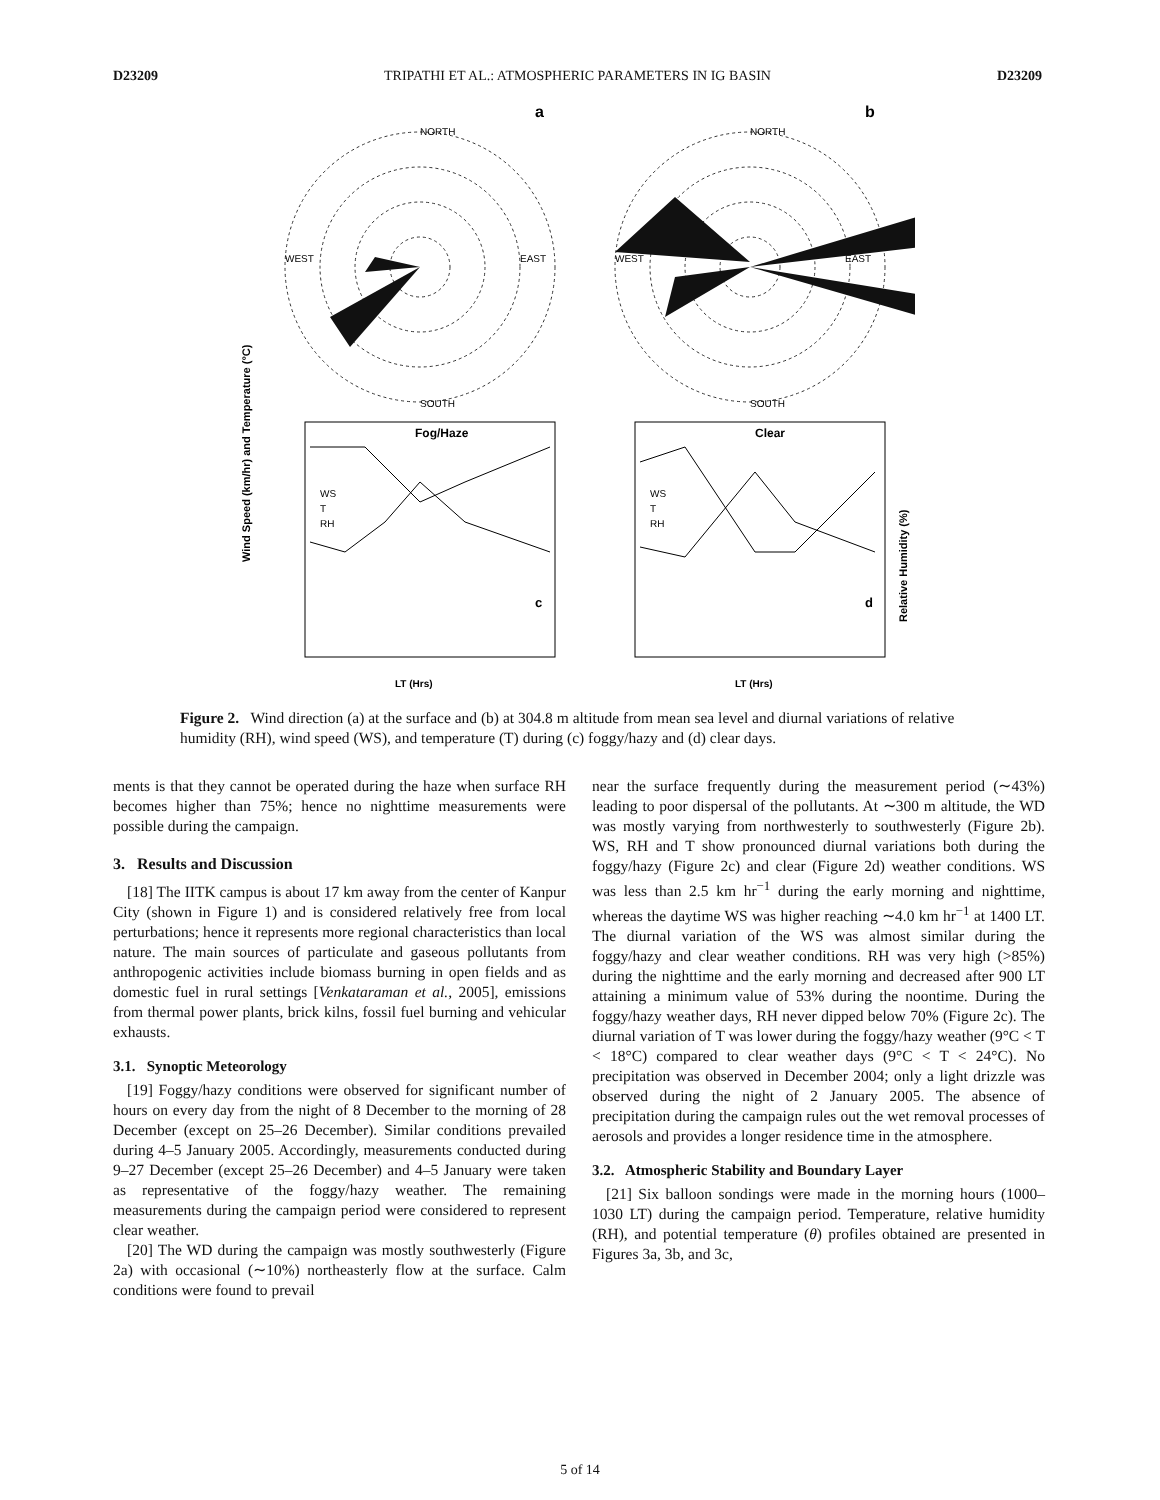D23209 TRIPATHI ET AL.: ATMOSPHERIC PARAMETERS IN IG BASIN D23209
a
b
NORTH
SOUTH
WEST
EAST
NORTH
SOUTH
WEST
EAST
Fog/Haze
Clear
WS
T
RH
WS
T
RH
c
d
LT (Hrs)
LT (Hrs)
Wind Speed (km/hr) and Temperature (°C)
Relative Humidity (%)
Figure 2. Wind direction (a) at the surface and (b) at 304.8 m altitude from mean sea level and diurnal variations of relative humidity (RH), wind speed (WS), and temperature (T) during (c) foggy/hazy and (d) clear days.
ments is that they cannot be operated during the haze when surface RH becomes higher than 75%; hence no nighttime measurements were possible during the campaign.
3. Results and Discussion
[18] The IITK campus is about 17 km away from the center of Kanpur City (shown in Figure 1) and is considered relatively free from local perturbations; hence it represents more regional characteristics than local nature. The main sources of particulate and gaseous pollutants from anthropogenic activities include biomass burning in open fields and as domestic fuel in rural settings [Venkataraman et al., 2005], emissions from thermal power plants, brick kilns, fossil fuel burning and vehicular exhausts.
3.1. Synoptic Meteorology
[19] Foggy/hazy conditions were observed for significant number of hours on every day from the night of 8 December to the morning of 28 December (except on 25–26 December). Similar conditions prevailed during 4–5 January 2005. Accordingly, measurements conducted during 9–27 December (except 25–26 December) and 4–5 January were taken as representative of the foggy/hazy weather. The remaining measurements during the campaign period were considered to represent clear weather.
[20] The WD during the campaign was mostly southwesterly (Figure 2a) with occasional (∼10%) northeasterly flow at the surface. Calm conditions were found to prevail
near the surface frequently during the measurement period (∼43%) leading to poor dispersal of the pollutants. At ∼300 m altitude, the WD was mostly varying from northwesterly to southwesterly (Figure 2b). WS, RH and T show pronounced diurnal variations both during the foggy/hazy (Figure 2c) and clear (Figure 2d) weather conditions. WS was less than 2.5 km hr<sup>−1</sup> during the early morning and nighttime, whereas the daytime WS was higher reaching ∼4.0 km hr<sup>−1</sup> at 1400 LT. The diurnal variation of the WS was almost similar during the foggy/hazy and clear weather conditions. RH was very high (>85%) during the nighttime and the early morning and decreased after 900 LT attaining a minimum value of 53% during the noontime. During the foggy/hazy weather days, RH never dipped below 70% (Figure 2c). The diurnal variation of T was lower during the foggy/hazy weather (9°C < T < 18°C) compared to clear weather days (9°C < T < 24°C). No precipitation was observed in December 2004; only a light drizzle was observed during the night of 2 January 2005. The absence of precipitation during the campaign rules out the wet removal processes of aerosols and provides a longer residence time in the atmosphere.
3.2. Atmospheric Stability and Boundary Layer
[21] Six balloon sondings were made in the morning hours (1000–1030 LT) during the campaign period. Temperature, relative humidity (RH), and potential temperature (θ) profiles obtained are presented in Figures 3a, 3b, and 3c,
5 of 14